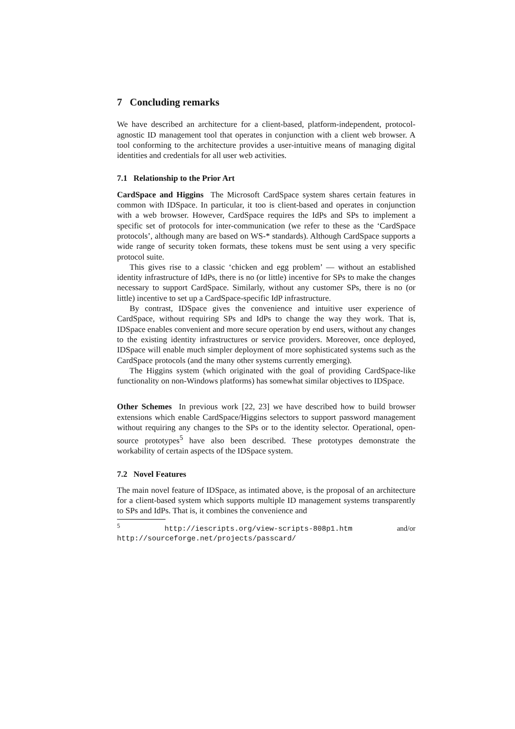7 Concluding remarks
We have described an architecture for a client-based, platform-independent, protocol-agnostic ID management tool that operates in conjunction with a client web browser. A tool conforming to the architecture provides a user-intuitive means of managing digital identities and credentials for all user web activities.
7.1 Relationship to the Prior Art
CardSpace and Higgins The Microsoft CardSpace system shares certain features in common with IDSpace. In particular, it too is client-based and operates in conjunction with a web browser. However, CardSpace requires the IdPs and SPs to implement a specific set of protocols for inter-communication (we refer to these as the ‘CardSpace protocols’, although many are based on WS-* standards). Although CardSpace supports a wide range of security token formats, these tokens must be sent using a very specific protocol suite.
This gives rise to a classic ‘chicken and egg problem’ — without an established identity infrastructure of IdPs, there is no (or little) incentive for SPs to make the changes necessary to support CardSpace. Similarly, without any customer SPs, there is no (or little) incentive to set up a CardSpace-specific IdP infrastructure.
By contrast, IDSpace gives the convenience and intuitive user experience of CardSpace, without requiring SPs and IdPs to change the way they work. That is, IDSpace enables convenient and more secure operation by end users, without any changes to the existing identity infrastructures or service providers. Moreover, once deployed, IDSpace will enable much simpler deployment of more sophisticated systems such as the CardSpace protocols (and the many other systems currently emerging).
The Higgins system (which originated with the goal of providing CardSpace-like functionality on non-Windows platforms) has somewhat similar objectives to IDSpace.
Other Schemes In previous work [22, 23] we have described how to build browser extensions which enable CardSpace/Higgins selectors to support password management without requiring any changes to the SPs or to the identity selector. Operational, open-source prototypes<sup>5</sup> have also been described. These prototypes demonstrate the workability of certain aspects of the IDSpace system.
7.2 Novel Features
The main novel feature of IDSpace, as intimated above, is the proposal of an architecture for a client-based system which supports multiple ID management systems transparently to SPs and IdPs. That is, it combines the convenience and
<sup>5</sup> http://iescripts.org/view-scripts-808p1.htm and/or http://sourceforge.net/projects/passcard/